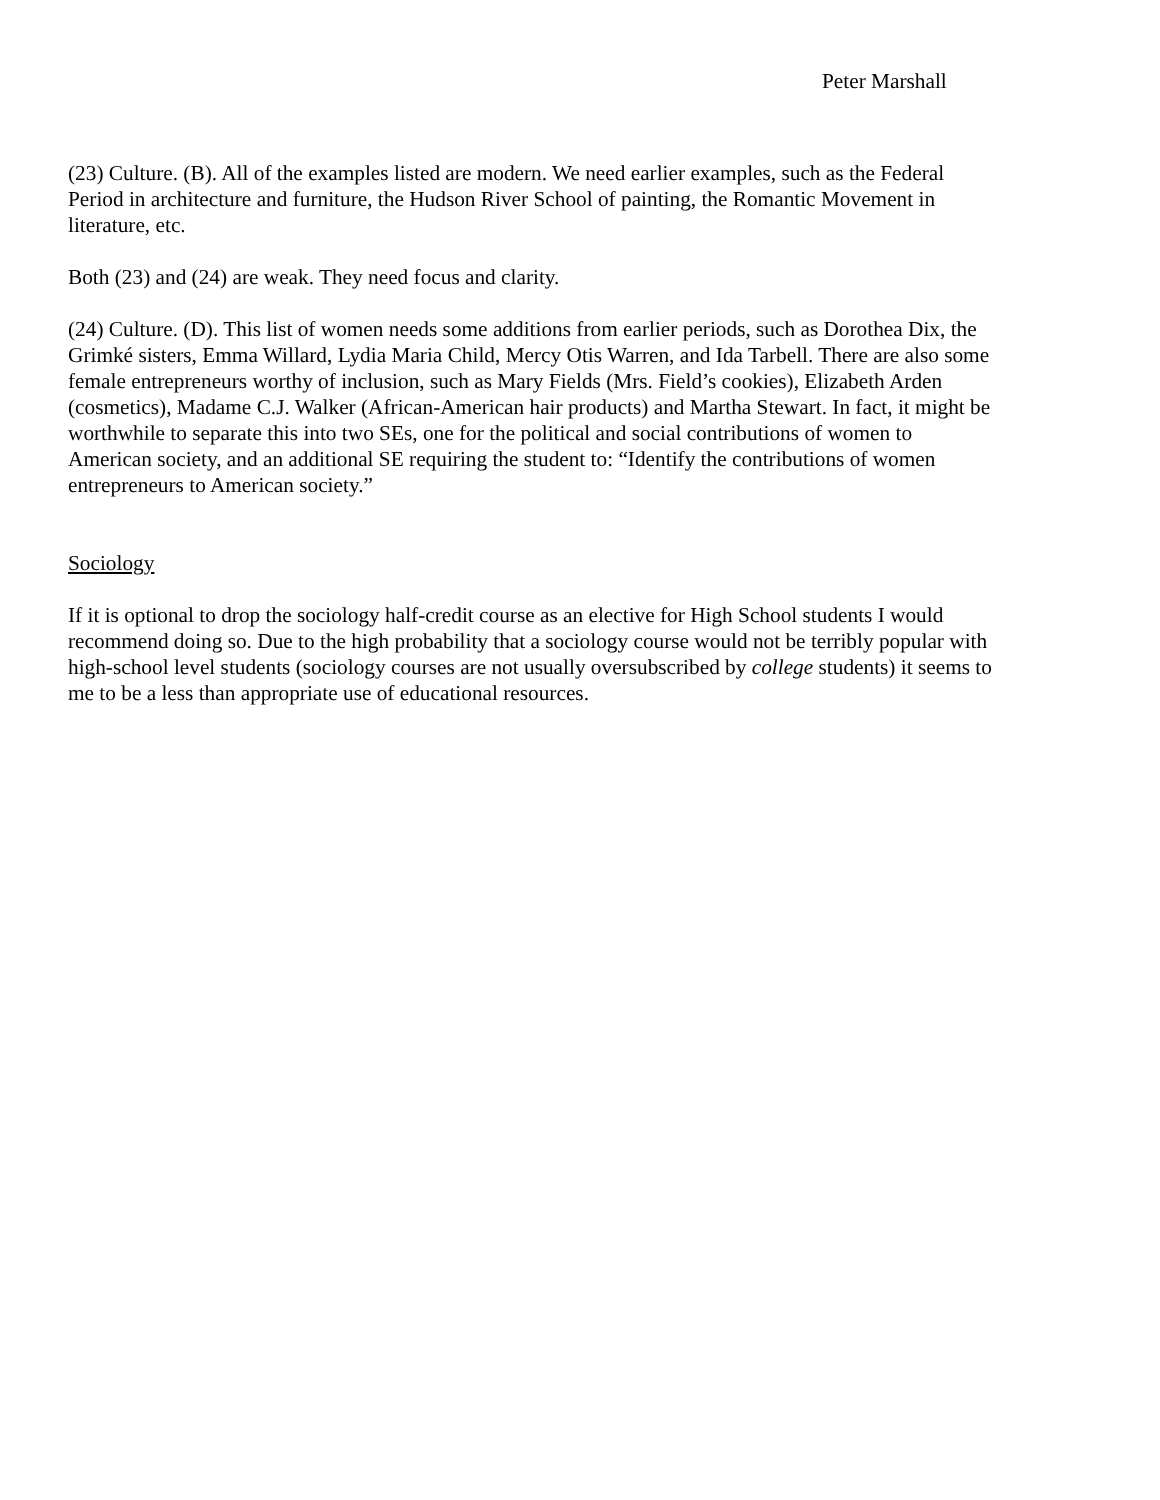Peter Marshall
(23) Culture. (B). All of the examples listed are modern. We need earlier examples, such as the Federal Period in architecture and furniture, the Hudson River School of painting, the Romantic Movement in literature, etc.
Both (23) and (24) are weak. They need focus and clarity.
(24) Culture. (D). This list of women needs some additions from earlier periods, such as Dorothea Dix, the Grimké sisters, Emma Willard, Lydia Maria Child, Mercy Otis Warren, and Ida Tarbell. There are also some female entrepreneurs worthy of inclusion, such as Mary Fields (Mrs. Field’s cookies), Elizabeth Arden (cosmetics), Madame C.J. Walker (African-American hair products) and Martha Stewart. In fact, it might be worthwhile to separate this into two SEs, one for the political and social contributions of women to American society, and an additional SE requiring the student to: “Identify the contributions of women entrepreneurs to American society.”
Sociology
If it is optional to drop the sociology half-credit course as an elective for High School students I would recommend doing so. Due to the high probability that a sociology course would not be terribly popular with high-school level students (sociology courses are not usually oversubscribed by college students) it seems to me to be a less than appropriate use of educational resources.